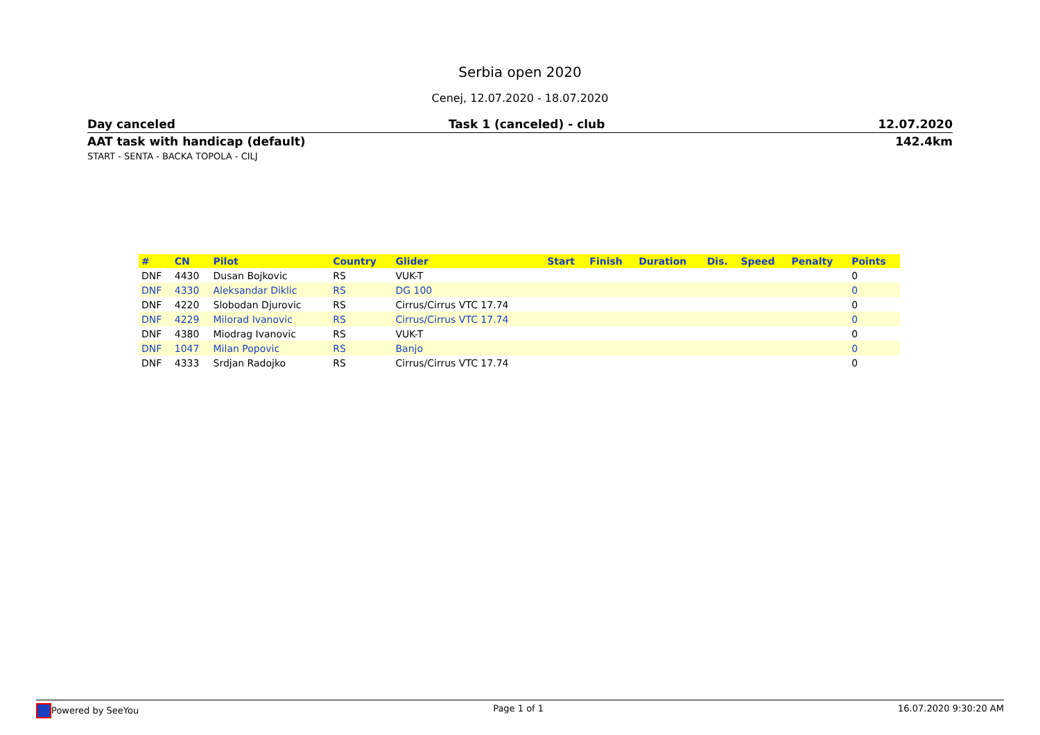Serbia open 2020
Cenej, 12.07.2020 - 18.07.2020
Day canceled Task 1 (canceled) - club 12.07.2020
AAT task with handicap (default) 142.4km
START - SENTA - BACKA TOPOLA - CILJ
| # | CN | Pilot | Country | Glider | Start | Finish | Duration | Dis. | Speed | Penalty | Points |
| --- | --- | --- | --- | --- | --- | --- | --- | --- | --- | --- | --- |
| DNF | 4430 | Dusan Bojkovic | RS | VUK-T | | | | | | | 0 |
| DNF | 4330 | Aleksandar Diklic | RS | DG 100 | | | | | | | 0 |
| DNF | 4220 | Slobodan Djurovic | RS | Cirrus/Cirrus VTC 17.74 | | | | | | | 0 |
| DNF | 4229 | Milorad Ivanovic | RS | Cirrus/Cirrus VTC 17.74 | | | | | | | 0 |
| DNF | 4380 | Miodrag Ivanovic | RS | VUK-T | | | | | | | 0 |
| DNF | 1047 | Milan Popovic | RS | Banjo | | | | | | | 0 |
| DNF | 4333 | Srdjan Radojko | RS | Cirrus/Cirrus VTC 17.74 | | | | | | | 0 |
Powered by SeeYou Page 1 of 1 16.07.2020 9:30:20 AM